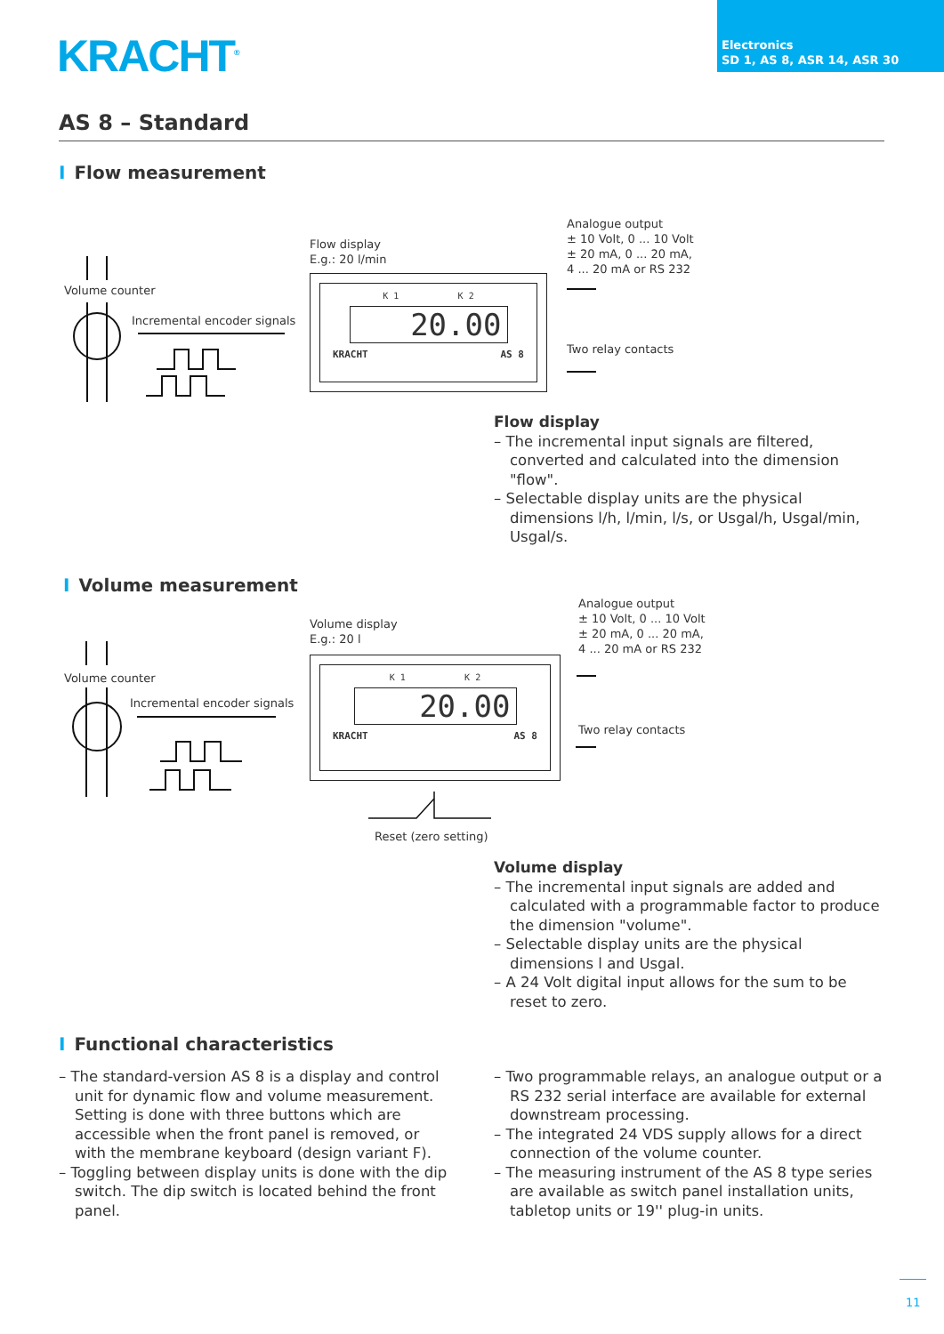KRACHT<sup>®</sup>
Electronics
SD 1, AS 8, ASR 14, ASR 30
AS 8 – Standard
I Flow measurement
Volume counter
Incremental encoder signals
Flow display
E.g.: 20 l/min
Analogue output
± 10 Volt, 0 ... 10 Volt
± 20 mA, 0 ... 20 mA,
4 ... 20 mA or RS 232
Two relay contacts
K 1 K 2
20.00
KRACHT AS 8
Flow display
– The incremental input signals are filtered, converted and calculated into the dimension "flow".
– Selectable display units are the physical dimensions l/h, l/min, l/s, or Usgal/h, Usgal/min, Usgal/s.
I Volume measurement
Volume counter
Incremental encoder signals
Volume display
E.g.: 20 l
Analogue output
± 10 Volt, 0 ... 10 Volt
± 20 mA, 0 ... 20 mA,
4 ... 20 mA or RS 232
Two relay contacts
K 1 K 2
20.00
KRACHT AS 8
Reset (zero setting)
Volume display
– The incremental input signals are added and calculated with a programmable factor to produce the dimension "volume".
– Selectable display units are the physical dimensions l and Usgal.
– A 24 Volt digital input allows for the sum to be reset to zero.
I Functional characteristics
– The standard-version AS 8 is a display and control unit for dynamic flow and volume measurement. Setting is done with three buttons which are accessible when the front panel is removed, or with the membrane keyboard (design variant F).
– Toggling between display units is done with the dip switch. The dip switch is located behind the front panel.
– Two programmable relays, an analogue output or a RS 232 serial interface are available for external downstream processing.
– The integrated 24 VDS supply allows for a direct connection of the volume counter.
– The measuring instrument of the AS 8 type series are available as switch panel installation units, tabletop units or 19'' plug-in units.
11